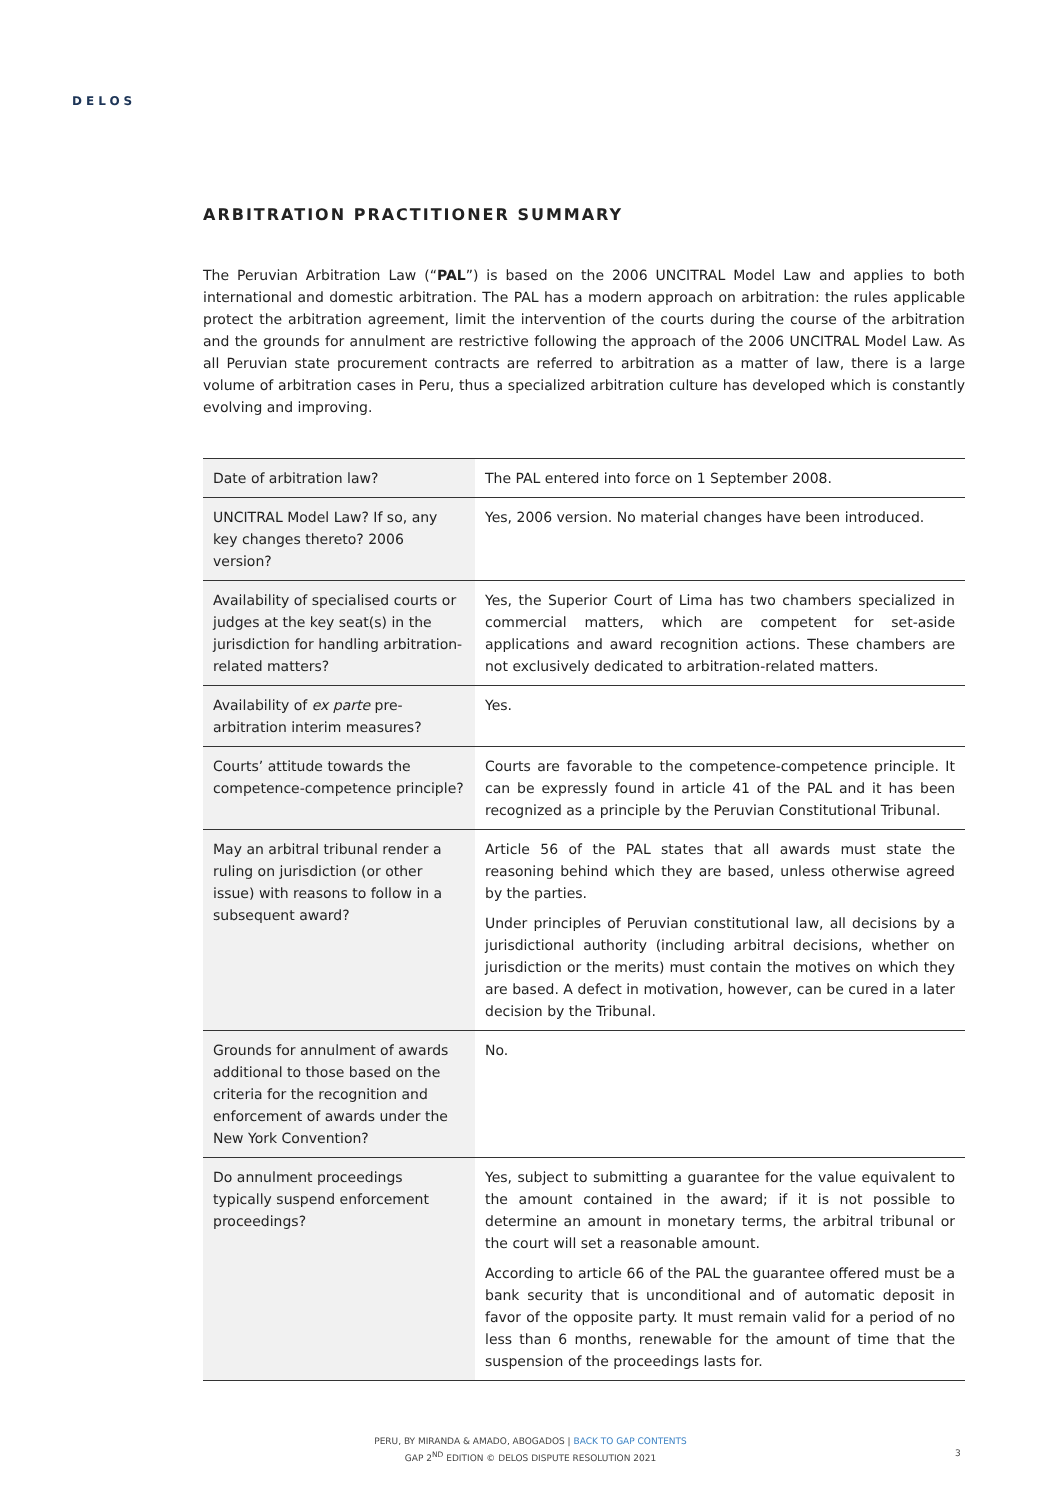DELOS
ARBITRATION PRACTITIONER SUMMARY
The Peruvian Arbitration Law (“PAL”) is based on the 2006 UNCITRAL Model Law and applies to both international and domestic arbitration. The PAL has a modern approach on arbitration: the rules applicable protect the arbitration agreement, limit the intervention of the courts during the course of the arbitration and the grounds for annulment are restrictive following the approach of the 2006 UNCITRAL Model Law. As all Peruvian state procurement contracts are referred to arbitration as a matter of law, there is a large volume of arbitration cases in Peru, thus a specialized arbitration culture has developed which is constantly evolving and improving.
| Date of arbitration law? | The PAL entered into force on 1 September 2008. |
| UNCITRAL Model Law? If so, any key changes thereto? 2006 version? | Yes, 2006 version. No material changes have been introduced. |
| Availability of specialised courts or judges at the key seat(s) in the jurisdiction for handling arbitration-related matters? | Yes, the Superior Court of Lima has two chambers specialized in commercial matters, which are competent for set-aside applications and award recognition actions. These chambers are not exclusively dedicated to arbitration-related matters. |
| Availability of ex parte pre-arbitration interim measures? | Yes. |
| Courts’ attitude towards the competence-competence principle? | Courts are favorable to the competence-competence principle. It can be expressly found in article 41 of the PAL and it has been recognized as a principle by the Peruvian Constitutional Tribunal. |
| May an arbitral tribunal render a ruling on jurisdiction (or other issue) with reasons to follow in a subsequent award? | Article 56 of the PAL states that all awards must state the reasoning behind which they are based, unless otherwise agreed by the parties. Under principles of Peruvian constitutional law, all decisions by a jurisdictional authority (including arbitral decisions, whether on jurisdiction or the merits) must contain the motives on which they are based. A defect in motivation, however, can be cured in a later decision by the Tribunal. |
| Grounds for annulment of awards additional to those based on the criteria for the recognition and enforcement of awards under the New York Convention? | No. |
| Do annulment proceedings typically suspend enforcement proceedings? | Yes, subject to submitting a guarantee for the value equivalent to the amount contained in the award; if it is not possible to determine an amount in monetary terms, the arbitral tribunal or the court will set a reasonable amount. According to article 66 of the PAL the guarantee offered must be a bank security that is unconditional and of automatic deposit in favor of the opposite party. It must remain valid for a period of no less than 6 months, renewable for the amount of time that the suspension of the proceedings lasts for. |
PERU, BY MIRANDA & AMADO, ABOGADOS | BACK TO GAP CONTENTS
GAP 2<sup>ND</sup> EDITION © DELOS DISPUTE RESOLUTION 2021
3